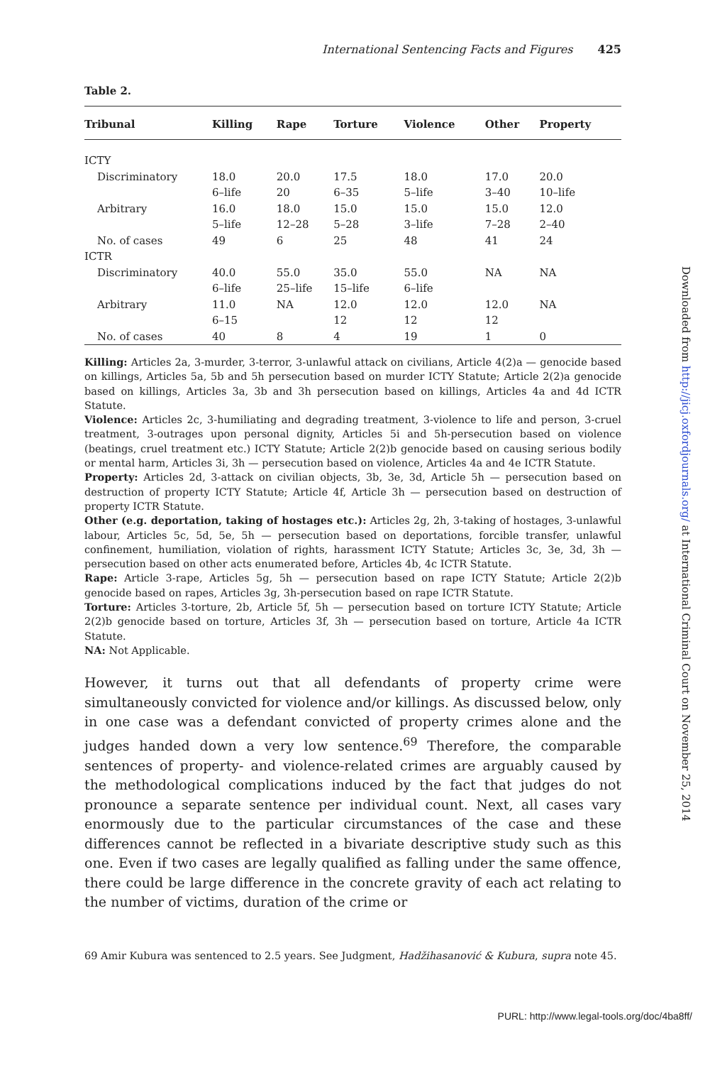International Sentencing Facts and Figures 425
Table 2.
| Tribunal | Killing | Rape | Torture | Violence | Other | Property |
| --- | --- | --- | --- | --- | --- | --- |
| ICTY | | | | | | |
| Discriminatory | 18.0 6–life | 20.0 20 | 17.5 6–35 | 18.0 5–life | 17.0 3–40 | 20.0 10–life |
| Arbitrary | 16.0 5–life | 18.0 12–28 | 15.0 5–28 | 15.0 3–life | 15.0 7–28 | 12.0 2–40 |
| No. of cases | 49 | 6 | 25 | 48 | 41 | 24 |
| ICTR | | | | | | |
| Discriminatory | 40.0 6–life | 55.0 25–life | 35.0 15–life | 55.0 6–life | NA | NA |
| Arbitrary | 11.0 6–15 | NA | 12.0 12 | 12.0 12 | 12.0 12 | NA |
| No. of cases | 40 | 8 | 4 | 19 | 1 | 0 |
Killing: Articles 2a, 3-murder, 3-terror, 3-unlawful attack on civilians, Article 4(2)a — genocide based on killings, Articles 5a, 5b and 5h persecution based on murder ICTY Statute; Article 2(2)a genocide based on killings, Articles 3a, 3b and 3h persecution based on killings, Articles 4a and 4d ICTR Statute.
Violence: Articles 2c, 3-humiliating and degrading treatment, 3-violence to life and person, 3-cruel treatment, 3-outrages upon personal dignity, Articles 5i and 5h-persecution based on violence (beatings, cruel treatment etc.) ICTY Statute; Article 2(2)b genocide based on causing serious bodily or mental harm, Articles 3i, 3h — persecution based on violence, Articles 4a and 4e ICTR Statute.
Property: Articles 2d, 3-attack on civilian objects, 3b, 3e, 3d, Article 5h — persecution based on destruction of property ICTY Statute; Article 4f, Article 3h — persecution based on destruction of property ICTR Statute.
Other (e.g. deportation, taking of hostages etc.): Articles 2g, 2h, 3-taking of hostages, 3-unlawful labour, Articles 5c, 5d, 5e, 5h — persecution based on deportations, forcible transfer, unlawful confinement, humiliation, violation of rights, harassment ICTY Statute; Articles 3c, 3e, 3d, 3h — persecution based on other acts enumerated before, Articles 4b, 4c ICTR Statute.
Rape: Article 3-rape, Articles 5g, 5h — persecution based on rape ICTY Statute; Article 2(2)b genocide based on rapes, Articles 3g, 3h-persecution based on rape ICTR Statute.
Torture: Articles 3-torture, 2b, Article 5f, 5h — persecution based on torture ICTY Statute; Article 2(2)b genocide based on torture, Articles 3f, 3h — persecution based on torture, Article 4a ICTR Statute.
NA: Not Applicable.
However, it turns out that all defendants of property crime were simultaneously convicted for violence and/or killings. As discussed below, only in one case was a defendant convicted of property crimes alone and the judges handed down a very low sentence.<sup>69</sup> Therefore, the comparable sentences of property- and violence-related crimes are arguably caused by the methodological complications induced by the fact that judges do not pronounce a separate sentence per individual count. Next, all cases vary enormously due to the particular circumstances of the case and these differences cannot be reflected in a bivariate descriptive study such as this one. Even if two cases are legally qualified as falling under the same offence, there could be large difference in the concrete gravity of each act relating to the number of victims, duration of the crime or
69 Amir Kubura was sentenced to 2.5 years. See Judgment, Hadžihasanović & Kubura, supra note 45.
Downloaded from http://jicj.oxfordjournals.org/ at International Criminal Court on November 25, 2014
PURL: http://www.legal-tools.org/doc/4ba8ff/